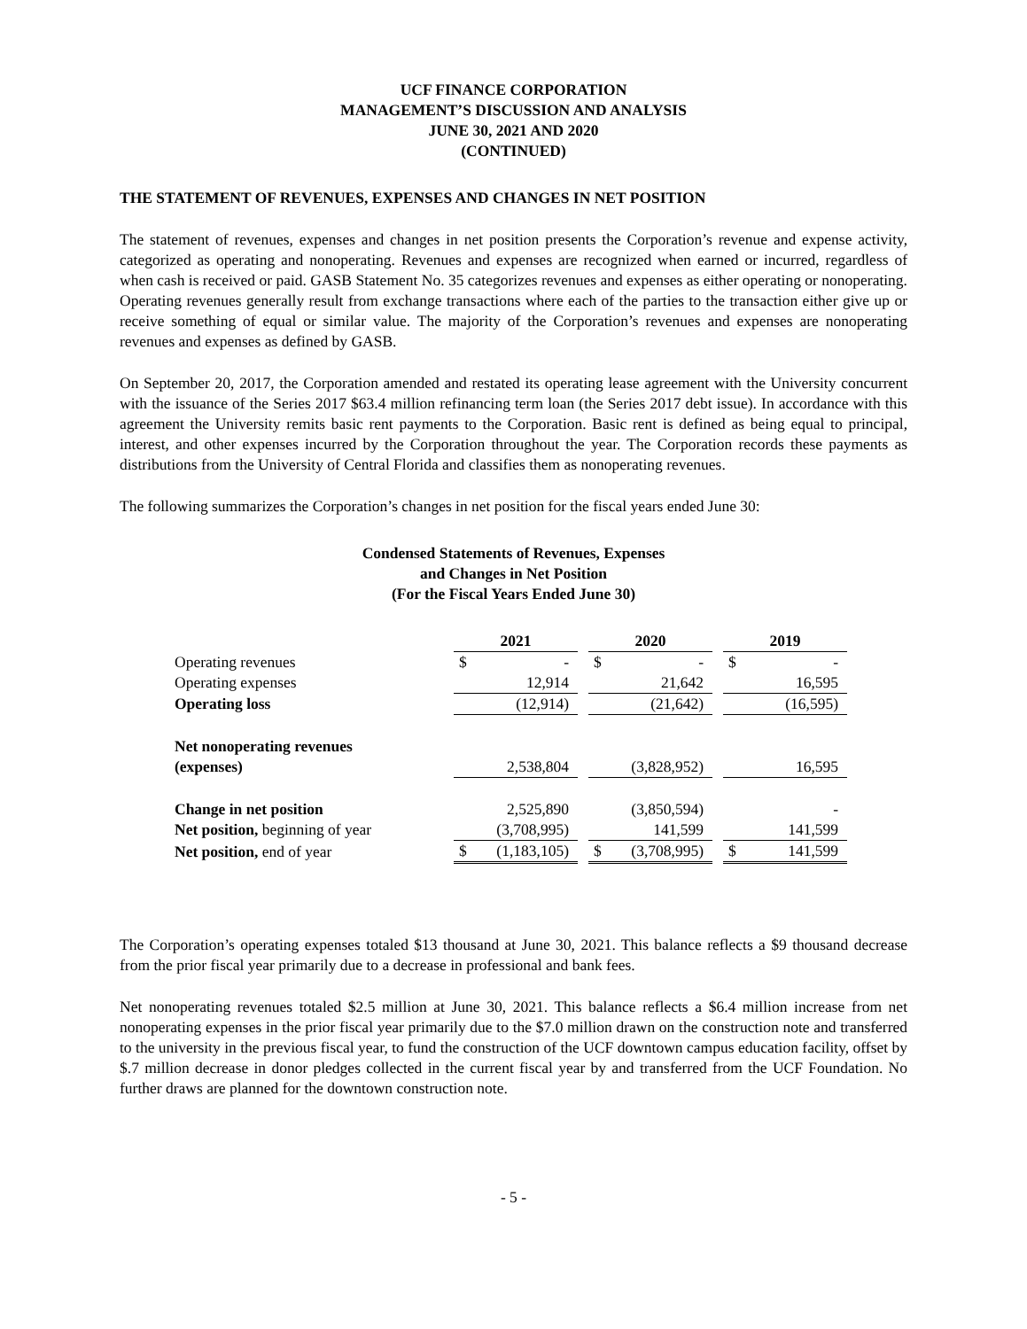UCF FINANCE CORPORATION
MANAGEMENT’S DISCUSSION AND ANALYSIS
JUNE 30, 2021 AND 2020
(CONTINUED)
THE STATEMENT OF REVENUES, EXPENSES AND CHANGES IN NET POSITION
The statement of revenues, expenses and changes in net position presents the Corporation’s revenue and expense activity, categorized as operating and nonoperating. Revenues and expenses are recognized when earned or incurred, regardless of when cash is received or paid. GASB Statement No. 35 categorizes revenues and expenses as either operating or nonoperating. Operating revenues generally result from exchange transactions where each of the parties to the transaction either give up or receive something of equal or similar value. The majority of the Corporation’s revenues and expenses are nonoperating revenues and expenses as defined by GASB.
On September 20, 2017, the Corporation amended and restated its operating lease agreement with the University concurrent with the issuance of the Series 2017 $63.4 million refinancing term loan (the Series 2017 debt issue). In accordance with this agreement the University remits basic rent payments to the Corporation. Basic rent is defined as being equal to principal, interest, and other expenses incurred by the Corporation throughout the year. The Corporation records these payments as distributions from the University of Central Florida and classifies them as nonoperating revenues.
The following summarizes the Corporation’s changes in net position for the fiscal years ended June 30:
Condensed Statements of Revenues, Expenses
and Changes in Net Position
(For the Fiscal Years Ended June 30)
| | 2021 | | | 2020 | | | 2019 | |
| Operating revenues | $ | - | | $ | - | | $ | - |
| Operating expenses | | 12,914 | | | 21,642 | | | 16,595 |
| Operating loss | | (12,914) | | | (21,642) | | | (16,595) |
| Net nonoperating revenues | | | | | | | | |
| (expenses) | | 2,538,804 | | | (3,828,952) | | | 16,595 |
| Change in net position | | 2,525,890 | | | (3,850,594) | | | - |
| Net position, beginning of year | | (3,708,995) | | | 141,599 | | | 141,599 |
| Net position, end of year | $ | (1,183,105) | | $ | (3,708,995) | | $ | 141,599 |
The Corporation’s operating expenses totaled $13 thousand at June 30, 2021. This balance reflects a $9 thousand decrease from the prior fiscal year primarily due to a decrease in professional and bank fees.
Net nonoperating revenues totaled $2.5 million at June 30, 2021. This balance reflects a $6.4 million increase from net nonoperating expenses in the prior fiscal year primarily due to the $7.0 million drawn on the construction note and transferred to the university in the previous fiscal year, to fund the construction of the UCF downtown campus education facility, offset by $.7 million decrease in donor pledges collected in the current fiscal year by and transferred from the UCF Foundation. No further draws are planned for the downtown construction note.
- 5 -